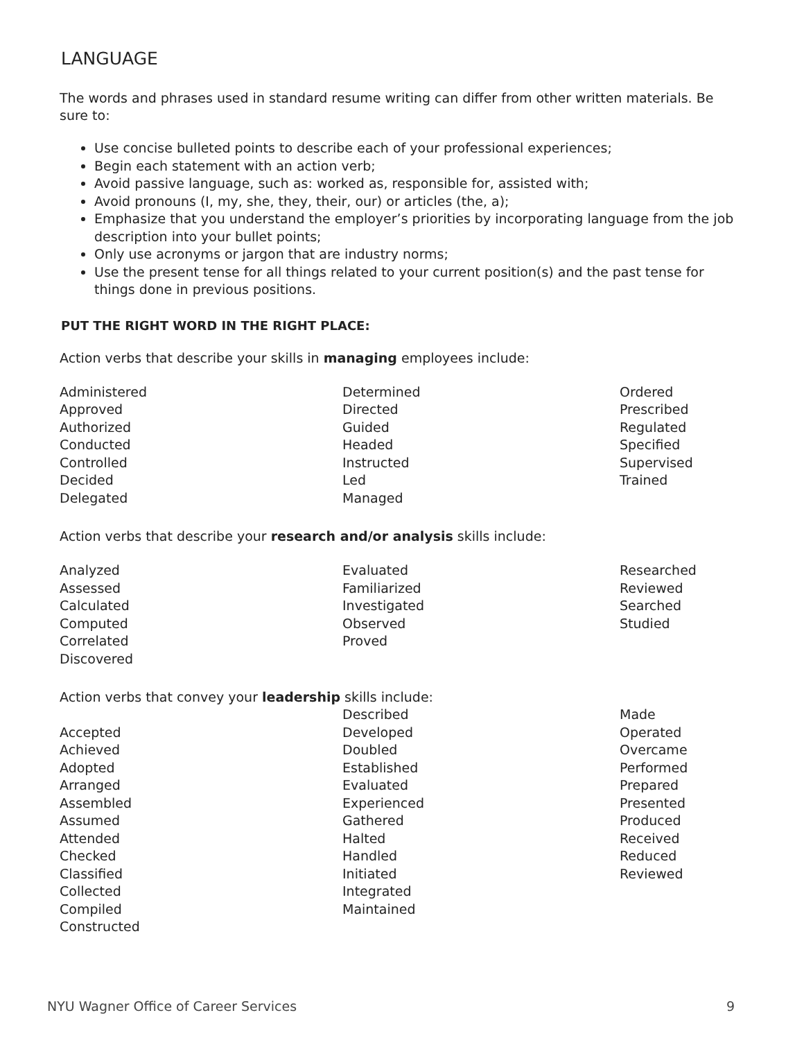LANGUAGE
The words and phrases used in standard resume writing can differ from other written materials. Be sure to:
Use concise bulleted points to describe each of your professional experiences;
Begin each statement with an action verb;
Avoid passive language, such as: worked as, responsible for, assisted with;
Avoid pronouns (I, my, she, they, their, our) or articles (the, a);
Emphasize that you understand the employer’s priorities by incorporating language from the job description into your bullet points;
Only use acronyms or jargon that are industry norms;
Use the present tense for all things related to your current position(s) and the past tense for things done in previous positions.
PUT THE RIGHT WORD IN THE RIGHT PLACE:
Action verbs that describe your skills in managing employees include:
Administered
Approved
Authorized
Conducted
Controlled
Decided
Delegated
Determined
Directed
Guided
Headed
Instructed
Led
Managed
Ordered
Prescribed
Regulated
Specified
Supervised
Trained
Action verbs that describe your research and/or analysis skills include:
Analyzed
Assessed
Calculated
Computed
Correlated
Discovered
Evaluated
Familiarized
Investigated
Observed
Proved
Researched
Reviewed
Searched
Studied
Action verbs that convey your leadership skills include:
Accepted
Achieved
Adopted
Arranged
Assembled
Assumed
Attended
Checked
Classified
Collected
Compiled
Constructed
Described
Developed
Doubled
Established
Evaluated
Experienced
Gathered
Halted
Handled
Initiated
Integrated
Maintained
Made
Operated
Overcame
Performed
Prepared
Presented
Produced
Received
Reduced
Reviewed
NYU Wagner Office of Career Services 9